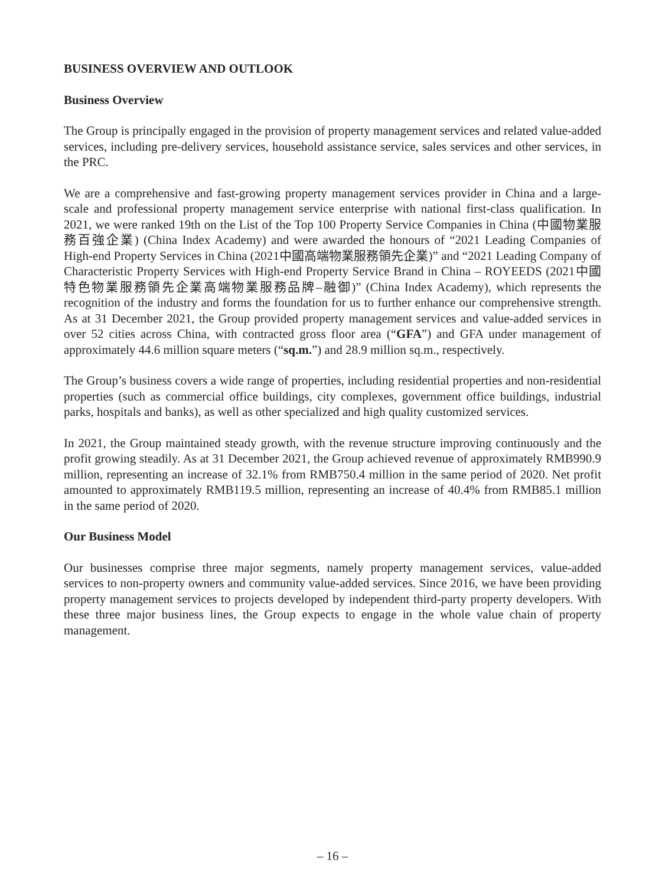BUSINESS OVERVIEW AND OUTLOOK
Business Overview
The Group is principally engaged in the provision of property management services and related value-added services, including pre-delivery services, household assistance service, sales services and other services, in the PRC.
We are a comprehensive and fast-growing property management services provider in China and a large-scale and professional property management service enterprise with national first-class qualification. In 2021, we were ranked 19th on the List of the Top 100 Property Service Companies in China (中國物業服務百強企業) (China Index Academy) and were awarded the honours of “2021 Leading Companies of High-end Property Services in China (2021中國高端物業服務領先企業)” and “2021 Leading Company of Characteristic Property Services with High-end Property Service Brand in China – ROYEEDS (2021中國特色物業服務領先企業高端物業服務品牌–融御)” (China Index Academy), which represents the recognition of the industry and forms the foundation for us to further enhance our comprehensive strength. As at 31 December 2021, the Group provided property management services and value-added services in over 52 cities across China, with contracted gross floor area (“GFA”) and GFA under management of approximately 44.6 million square meters (“sq.m.”) and 28.9 million sq.m., respectively.
The Group’s business covers a wide range of properties, including residential properties and non-residential properties (such as commercial office buildings, city complexes, government office buildings, industrial parks, hospitals and banks), as well as other specialized and high quality customized services.
In 2021, the Group maintained steady growth, with the revenue structure improving continuously and the profit growing steadily. As at 31 December 2021, the Group achieved revenue of approximately RMB990.9 million, representing an increase of 32.1% from RMB750.4 million in the same period of 2020. Net profit amounted to approximately RMB119.5 million, representing an increase of 40.4% from RMB85.1 million in the same period of 2020.
Our Business Model
Our businesses comprise three major segments, namely property management services, value-added services to non-property owners and community value-added services. Since 2016, we have been providing property management services to projects developed by independent third-party property developers. With these three major business lines, the Group expects to engage in the whole value chain of property management.
– 16 –